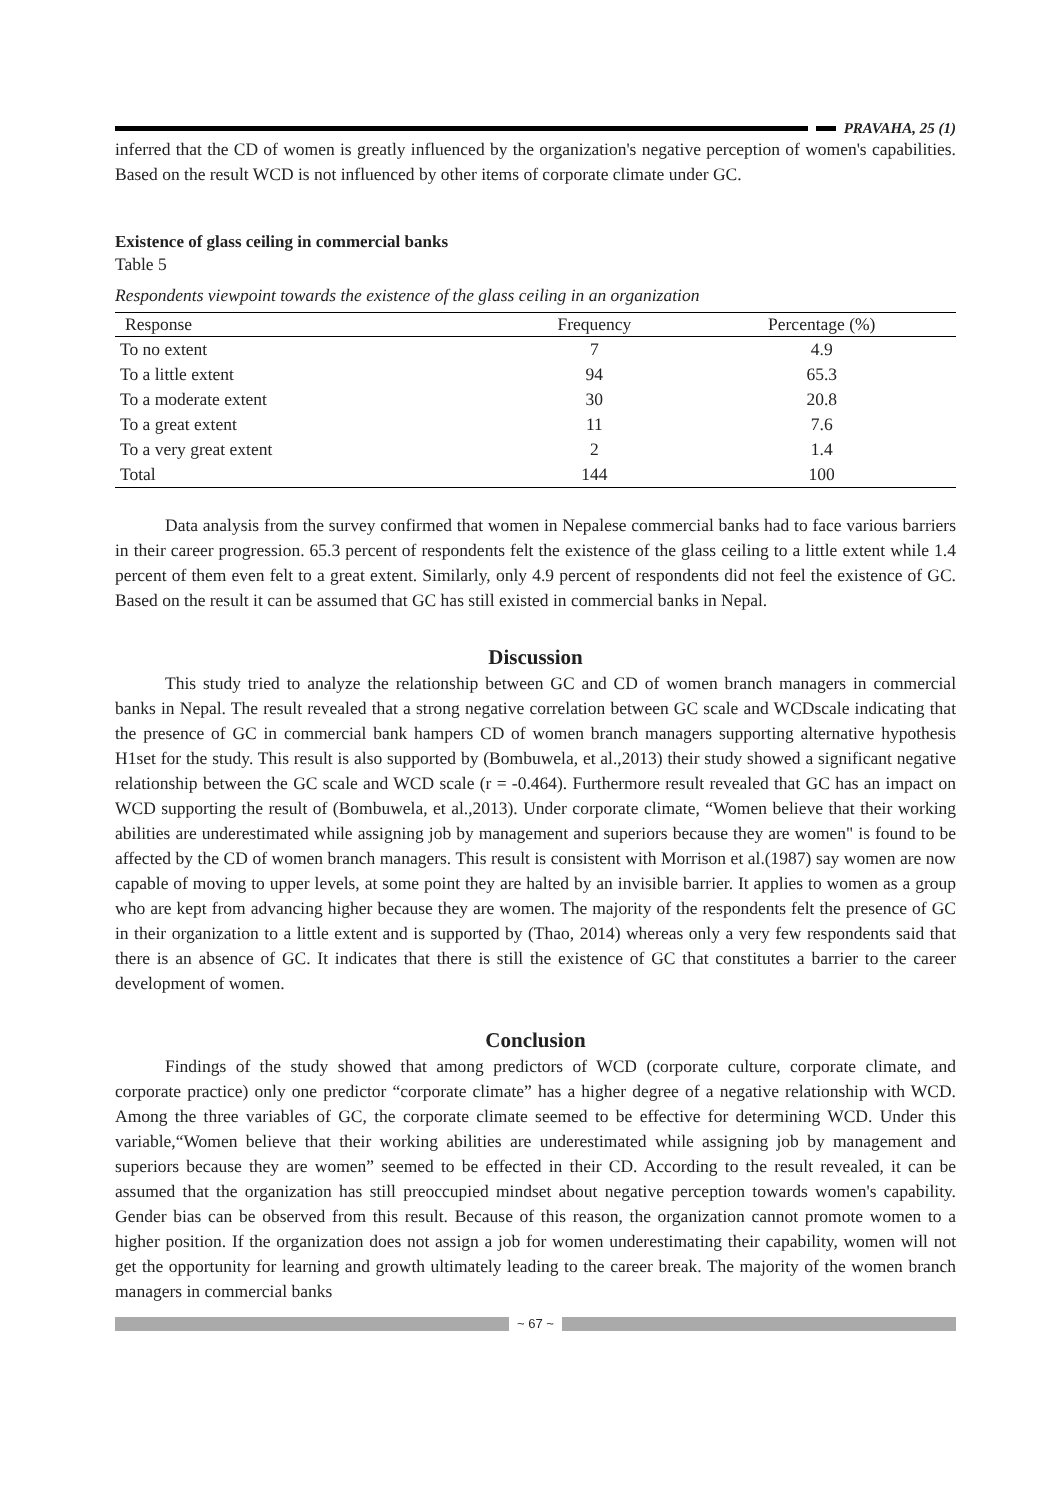PRAVAHA, 25 (1)
inferred that the CD of women is greatly influenced by the organization's negative perception of women's capabilities. Based on the result WCD is not influenced by other items of corporate climate under GC.
Existence of glass ceiling in commercial banks
Table 5
Respondents viewpoint towards the existence of the glass ceiling in an organization
| Response | Frequency | Percentage (%) |
| --- | --- | --- |
| To no extent | 7 | 4.9 |
| To a little extent | 94 | 65.3 |
| To a moderate extent | 30 | 20.8 |
| To a great extent | 11 | 7.6 |
| To a very great extent | 2 | 1.4 |
| Total | 144 | 100 |
Data analysis from the survey confirmed that women in Nepalese commercial banks had to face various barriers in their career progression. 65.3 percent of respondents felt the existence of the glass ceiling to a little extent while 1.4 percent of them even felt to a great extent. Similarly, only 4.9 percent of respondents did not feel the existence of GC. Based on the result it can be assumed that GC has still existed in commercial banks in Nepal.
Discussion
This study tried to analyze the relationship between GC and CD of women branch managers in commercial banks in Nepal. The result revealed that a strong negative correlation between GC scale and WCDscale indicating that the presence of GC in commercial bank hampers CD of women branch managers supporting alternative hypothesis H1set for the study. This result is also supported by (Bombuwela, et al.,2013) their study showed a significant negative relationship between the GC scale and WCD scale (r = -0.464). Furthermore result revealed that GC has an impact on WCD supporting the result of (Bombuwela, et al.,2013). Under corporate climate, “Women believe that their working abilities are underestimated while assigning job by management and superiors because they are women" is found to be affected by the CD of women branch managers. This result is consistent with Morrison et al.(1987) say women are now capable of moving to upper levels, at some point they are halted by an invisible barrier. It applies to women as a group who are kept from advancing higher because they are women. The majority of the respondents felt the presence of GC in their organization to a little extent and is supported by (Thao, 2014) whereas only a very few respondents said that there is an absence of GC. It indicates that there is still the existence of GC that constitutes a barrier to the career development of women.
Conclusion
Findings of the study showed that among predictors of WCD (corporate culture, corporate climate, and corporate practice) only one predictor “corporate climate” has a higher degree of a negative relationship with WCD. Among the three variables of GC, the corporate climate seemed to be effective for determining WCD. Under this variable,“Women believe that their working abilities are underestimated while assigning job by management and superiors because they are women” seemed to be effected in their CD. According to the result revealed, it can be assumed that the organization has still preoccupied mindset about negative perception towards women's capability. Gender bias can be observed from this result. Because of this reason, the organization cannot promote women to a higher position. If the organization does not assign a job for women underestimating their capability, women will not get the opportunity for learning and growth ultimately leading to the career break. The majority of the women branch managers in commercial banks
~ 67 ~